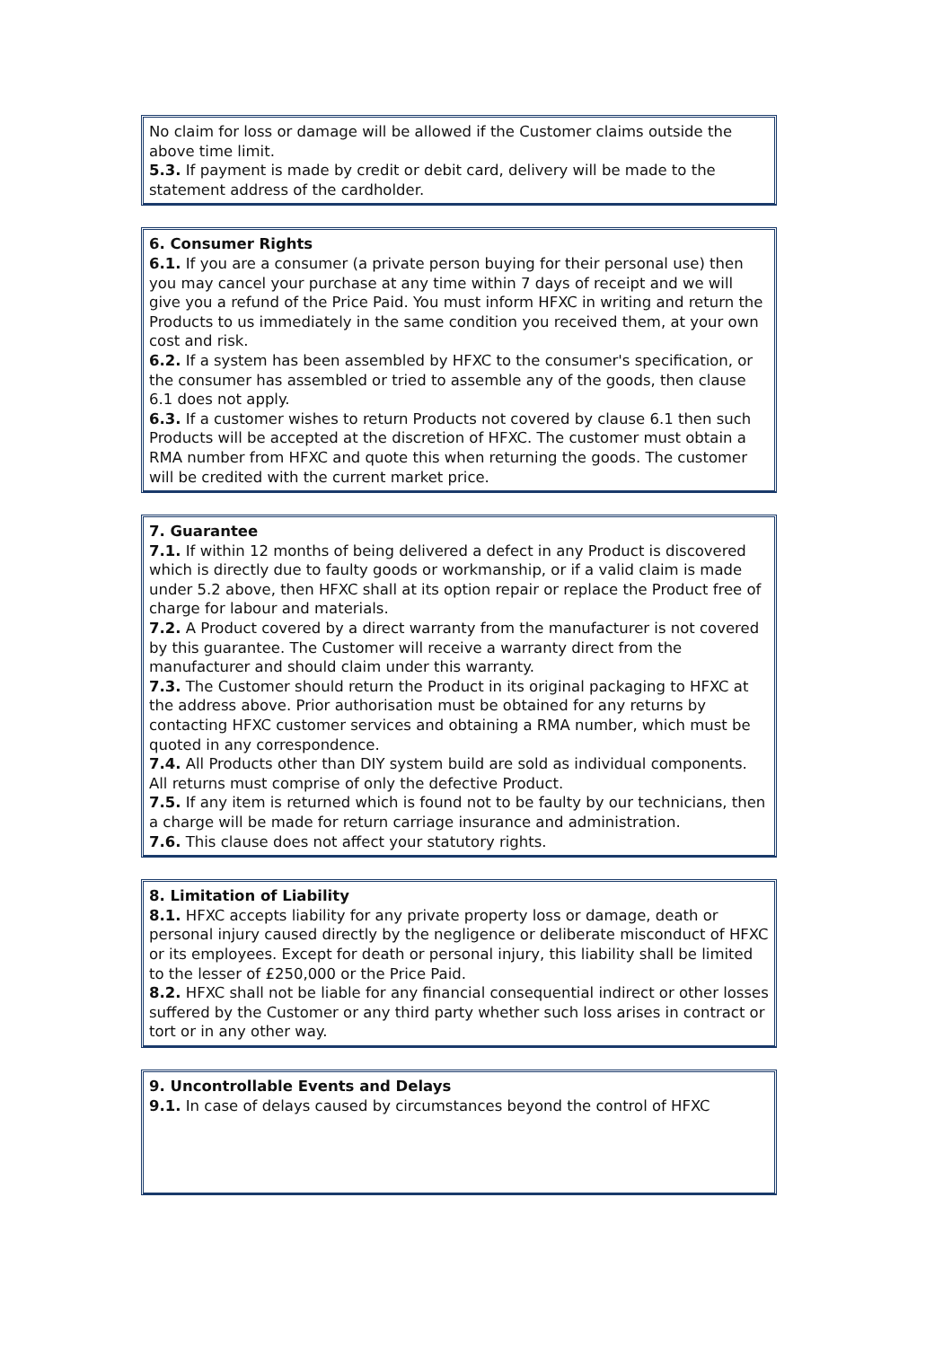No claim for loss or damage will be allowed if the Customer claims outside the above time limit.
5.3. If payment is made by credit or debit card, delivery will be made to the statement address of the cardholder.
6. Consumer Rights
6.1. If you are a consumer (a private person buying for their personal use) then you may cancel your purchase at any time within 7 days of receipt and we will give you a refund of the Price Paid. You must inform HFXC in writing and return the Products to us immediately in the same condition you received them, at your own cost and risk.
6.2. If a system has been assembled by HFXC to the consumer's specification, or the consumer has assembled or tried to assemble any of the goods, then clause 6.1 does not apply.
6.3. If a customer wishes to return Products not covered by clause 6.1 then such Products will be accepted at the discretion of HFXC. The customer must obtain a RMA number from HFXC and quote this when returning the goods. The customer will be credited with the current market price.
7. Guarantee
7.1. If within 12 months of being delivered a defect in any Product is discovered which is directly due to faulty goods or workmanship, or if a valid claim is made under 5.2 above, then HFXC shall at its option repair or replace the Product free of charge for labour and materials.
7.2. A Product covered by a direct warranty from the manufacturer is not covered by this guarantee. The Customer will receive a warranty direct from the manufacturer and should claim under this warranty.
7.3. The Customer should return the Product in its original packaging to HFXC at the address above. Prior authorisation must be obtained for any returns by contacting HFXC customer services and obtaining a RMA number, which must be quoted in any correspondence.
7.4. All Products other than DIY system build are sold as individual components. All returns must comprise of only the defective Product.
7.5. If any item is returned which is found not to be faulty by our technicians, then a charge will be made for return carriage insurance and administration.
7.6. This clause does not affect your statutory rights.
8. Limitation of Liability
8.1. HFXC accepts liability for any private property loss or damage, death or personal injury caused directly by the negligence or deliberate misconduct of HFXC or its employees. Except for death or personal injury, this liability shall be limited to the lesser of £250,000 or the Price Paid.
8.2. HFXC shall not be liable for any financial consequential indirect or other losses suffered by the Customer or any third party whether such loss arises in contract or tort or in any other way.
9. Uncontrollable Events and Delays
9.1. In case of delays caused by circumstances beyond the control of HFXC